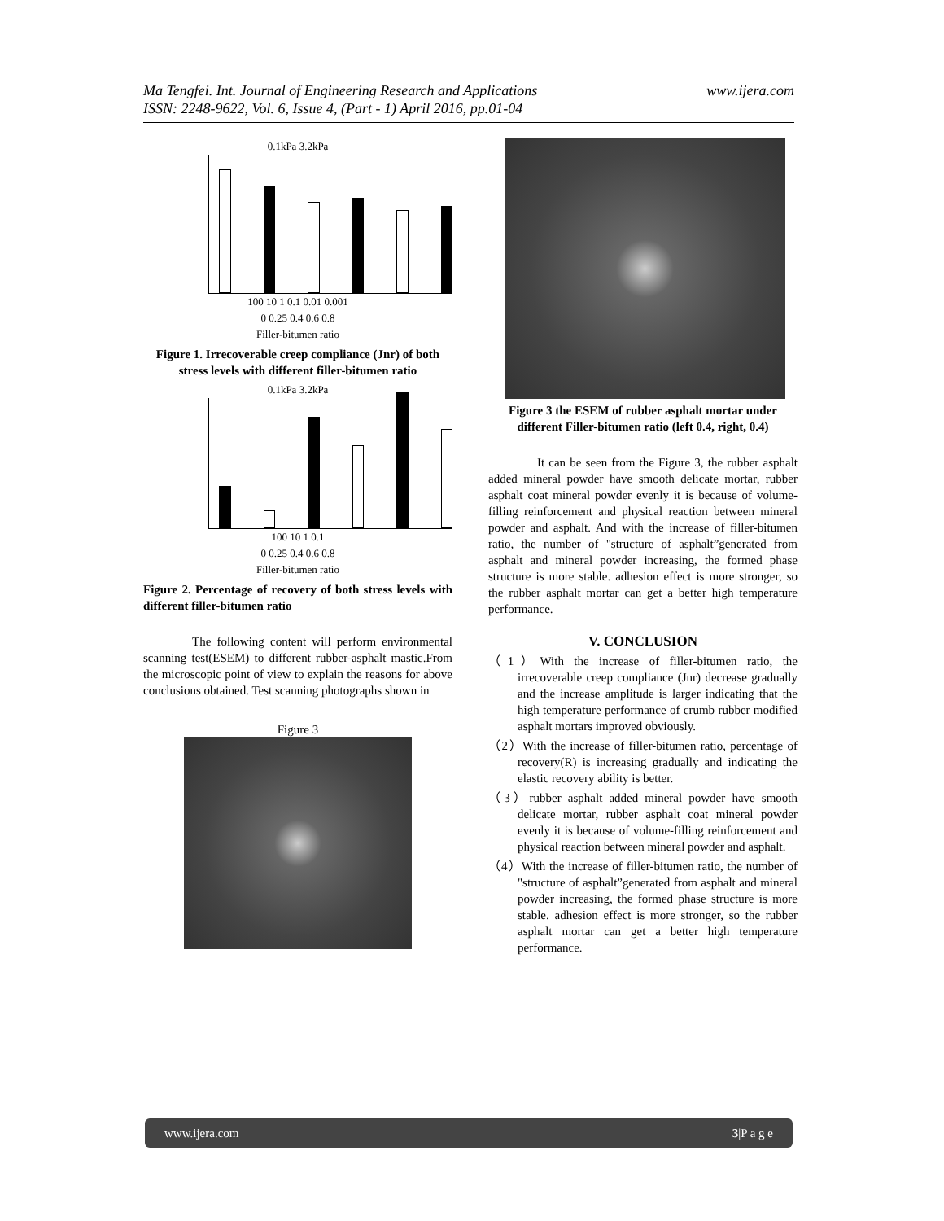www.ijera.com Ma Tengfei. Int. Journal of Engineering Research and Applications
ISSN: 2248-9622, Vol. 6, Issue 4, (Part - 1) April 2016, pp.01-04
0.1kPa 3.2kPa
100 10 1 0.1 0.01 0.001
0 0.25 0.4 0.6 0.8
Filler-bitumen ratio
Figure 1. Irrecoverable creep compliance (Jnr) of both stress levels with different filler-bitumen ratio
0.1kPa 3.2kPa
100 10 1 0.1
0 0.25 0.4 0.6 0.8
Filler-bitumen ratio
Figure 2. Percentage of recovery of both stress levels with different filler-bitumen ratio
The following content will perform environmental scanning test(ESEM) to different rubber-asphalt mastic.From the microscopic point of view to explain the reasons for above conclusions obtained. Test scanning photographs shown in
Figure 3
Figure 3 the ESEM of rubber asphalt mortar under different Filler-bitumen ratio (left 0.4, right, 0.4)
It can be seen from the Figure 3, the rubber asphalt added mineral powder have smooth delicate mortar, rubber asphalt coat mineral powder evenly it is because of volume-filling reinforcement and physical reaction between mineral powder and asphalt. And with the increase of filler-bitumen ratio, the number of "structure of asphalt”generated from asphalt and mineral powder increasing, the formed phase structure is more stable. adhesion effect is more stronger, so the rubber asphalt mortar can get a better high temperature performance.
V. CONCLUSION
（1）With the increase of filler-bitumen ratio, the irrecoverable creep compliance (Jnr) decrease gradually and the increase amplitude is larger indicating that the high temperature performance of crumb rubber modified asphalt mortars improved obviously.
（2）With the increase of filler-bitumen ratio, percentage of recovery(R) is increasing gradually and indicating the elastic recovery ability is better.
（3）rubber asphalt added mineral powder have smooth delicate mortar, rubber asphalt coat mineral powder evenly it is because of volume-filling reinforcement and physical reaction between mineral powder and asphalt.
（4）With the increase of filler-bitumen ratio, the number of "structure of asphalt”generated from asphalt and mineral powder increasing, the formed phase structure is more stable. adhesion effect is more stronger, so the rubber asphalt mortar can get a better high temperature performance.
www.ijera.com 3|P a g e